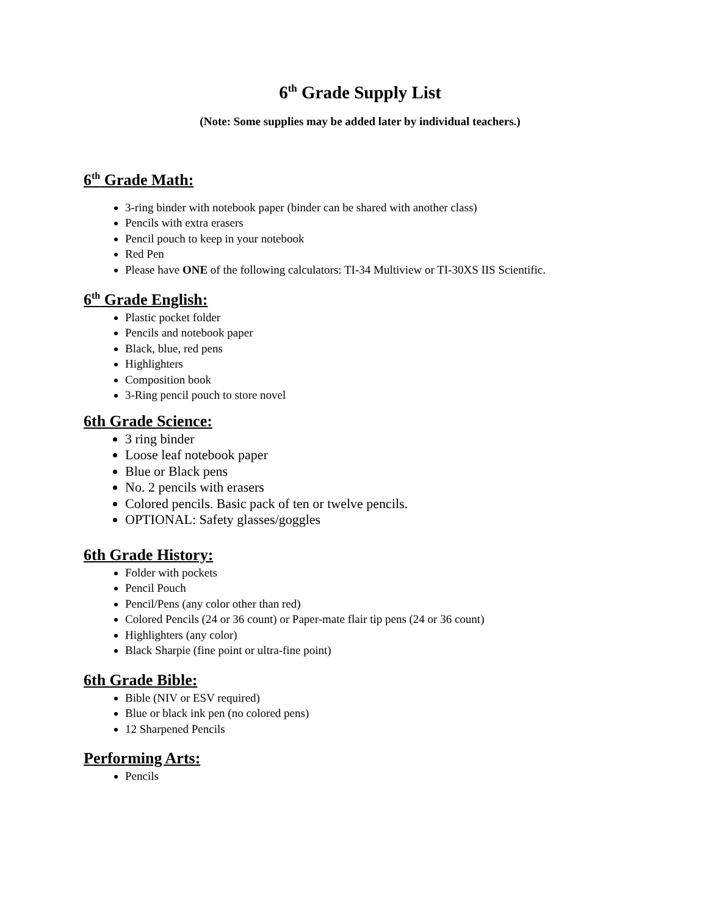6<sup>th</sup> Grade Supply List
(Note: Some supplies may be added later by individual teachers.)
6<sup>th</sup> Grade Math:
3-ring binder with notebook paper (binder can be shared with another class)
Pencils with extra erasers
Pencil pouch to keep in your notebook
Red Pen
Please have ONE of the following calculators: TI-34 Multiview or TI-30XS IIS Scientific.
6<sup>th</sup> Grade English:
Plastic pocket folder
Pencils and notebook paper
Black, blue, red pens
Highlighters
Composition book
3-Ring pencil pouch to store novel
6th Grade Science:
3 ring binder
Loose leaf notebook paper
Blue or Black pens
No. 2 pencils with erasers
Colored pencils. Basic pack of ten or twelve pencils.
OPTIONAL: Safety glasses/goggles
6th Grade History:
Folder with pockets
Pencil Pouch
Pencil/Pens (any color other than red)
Colored Pencils (24 or 36 count) or Paper-mate flair tip pens (24 or 36 count)
Highlighters (any color)
Black Sharpie (fine point or ultra-fine point)
6th Grade Bible:
Bible (NIV or ESV required)
Blue or black ink pen (no colored pens)
12 Sharpened Pencils
Performing Arts:
Pencils